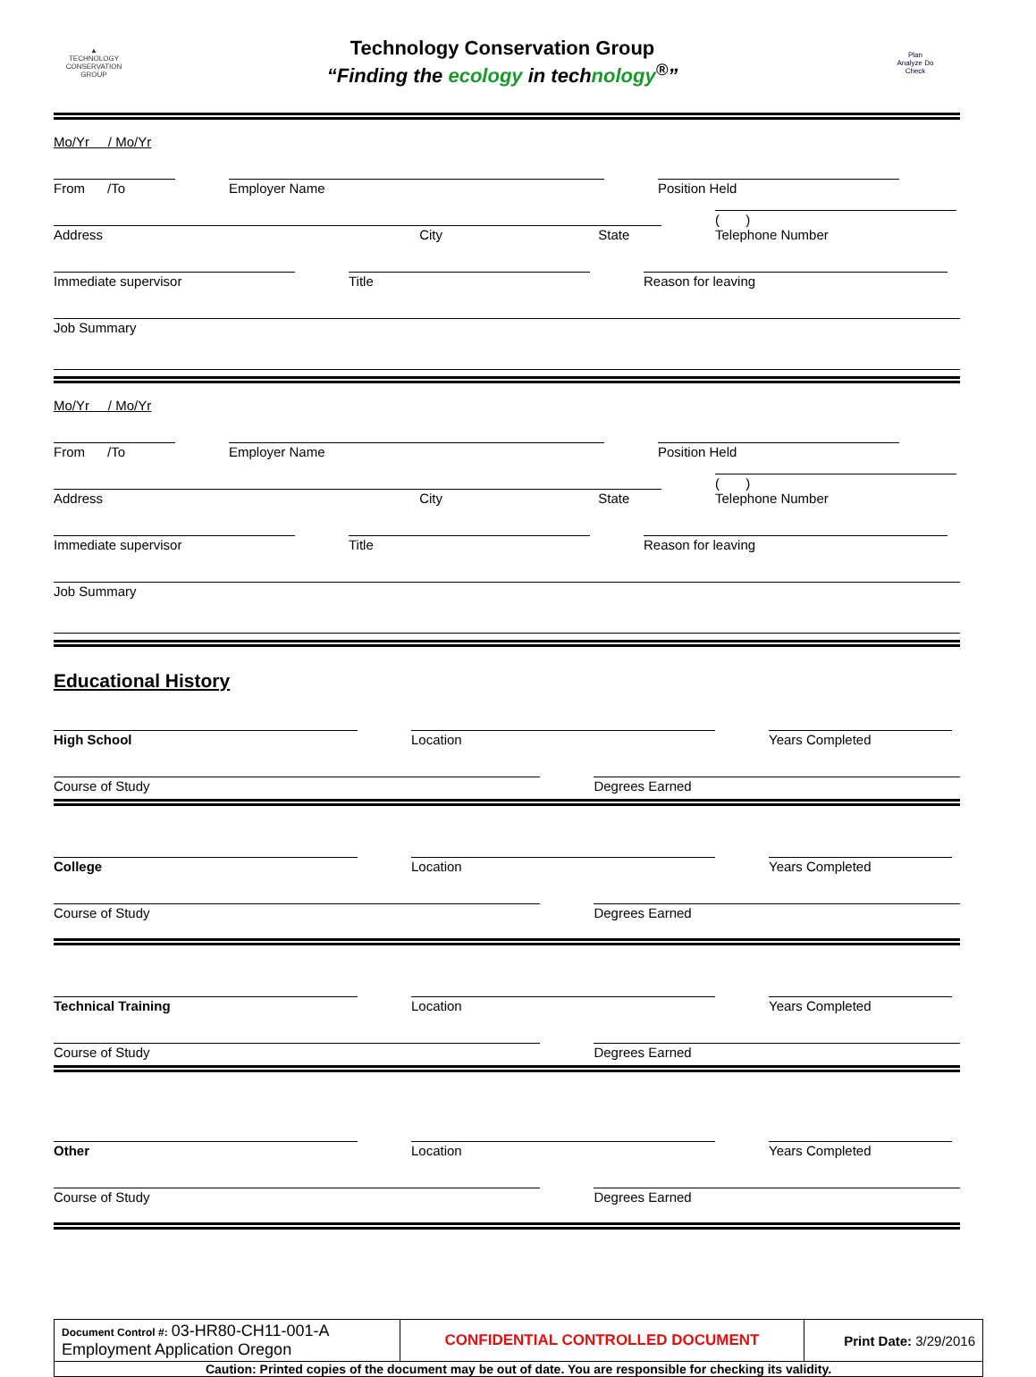▲
TECHNOLOGY CONSERVATION GROUP
Technology Conservation Group
“Finding the ecology in technology<sup>®</sup>”
Plan
Analyze Do
Check
Mo/Yr / Mo/Yr
From /To
Employer Name
Position Held
Address City State
( )
Telephone Number
Immediate supervisor
Title
Reason for leaving
Job Summary
Mo/Yr / Mo/Yr
From /To
Employer Name
Position Held
Address City State
( )
Telephone Number
Immediate supervisor
Title
Reason for leaving
Job Summary
Educational History
High School
Location
Years Completed
Course of Study
Degrees Earned
College
Location
Years Completed
Course of Study
Degrees Earned
Technical Training
Location
Years Completed
Course of Study
Degrees Earned
Other
Location
Years Completed
Course of Study
Degrees Earned
| Document Control #: 03-HR80-CH11-001-A Employment Application Oregon | CONFIDENTIAL CONTROLLED DOCUMENT | Print Date: 3/29/2016 |
| Caution: Printed copies of the document may be out of date. You are responsible for checking its validity. | | |